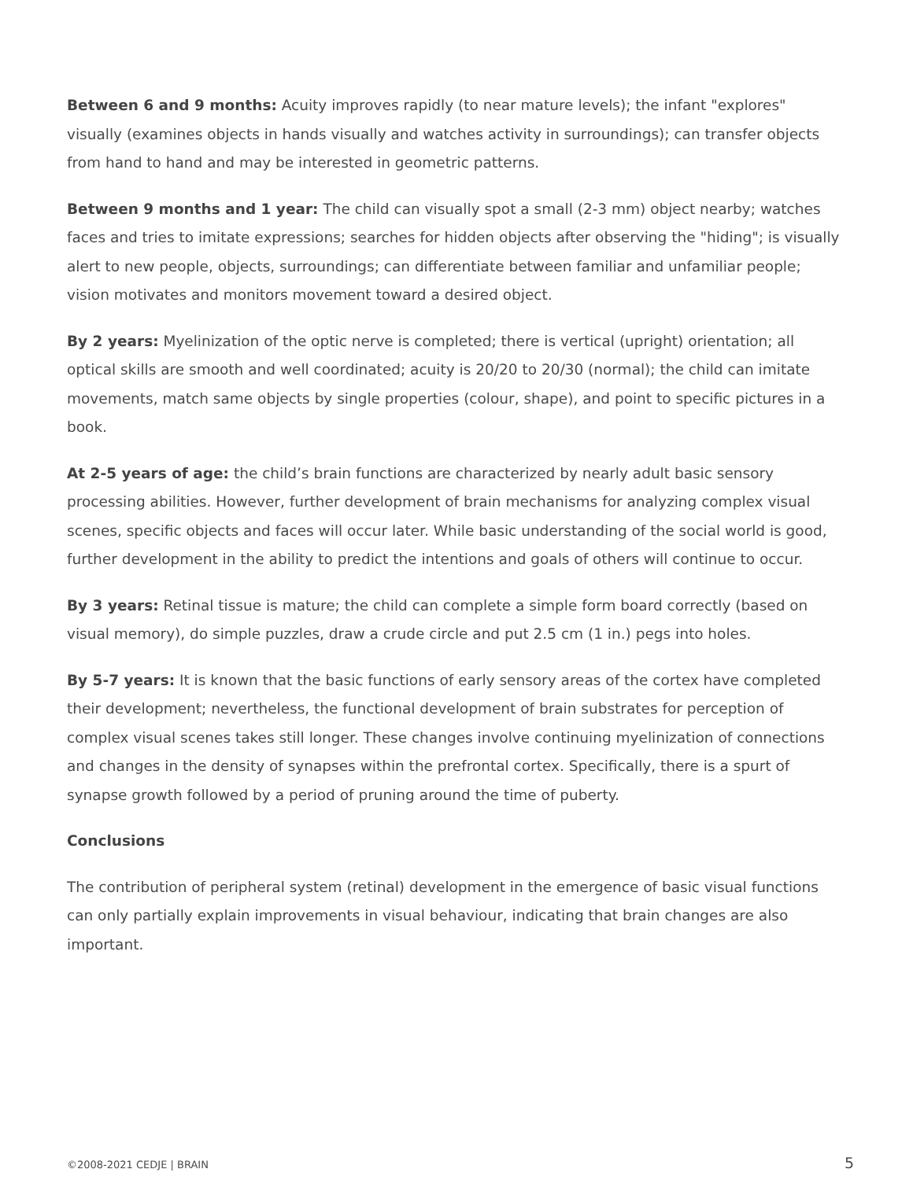Between 6 and 9 months: Acuity improves rapidly (to near mature levels); the infant "explores" visually (examines objects in hands visually and watches activity in surroundings); can transfer objects from hand to hand and may be interested in geometric patterns.
Between 9 months and 1 year: The child can visually spot a small (2-3 mm) object nearby; watches faces and tries to imitate expressions; searches for hidden objects after observing the "hiding"; is visually alert to new people, objects, surroundings; can differentiate between familiar and unfamiliar people; vision motivates and monitors movement toward a desired object.
By 2 years: Myelinization of the optic nerve is completed; there is vertical (upright) orientation; all optical skills are smooth and well coordinated; acuity is 20/20 to 20/30 (normal); the child can imitate movements, match same objects by single properties (colour, shape), and point to specific pictures in a book.
At 2-5 years of age: the child’s brain functions are characterized by nearly adult basic sensory processing abilities. However, further development of brain mechanisms for analyzing complex visual scenes, specific objects and faces will occur later. While basic understanding of the social world is good, further development in the ability to predict the intentions and goals of others will continue to occur.
By 3 years: Retinal tissue is mature; the child can complete a simple form board correctly (based on visual memory), do simple puzzles, draw a crude circle and put 2.5 cm (1 in.) pegs into holes.
By 5-7 years: It is known that the basic functions of early sensory areas of the cortex have completed their development; nevertheless, the functional development of brain substrates for perception of complex visual scenes takes still longer. These changes involve continuing myelinization of connections and changes in the density of synapses within the prefrontal cortex. Specifically, there is a spurt of synapse growth followed by a period of pruning around the time of puberty.
Conclusions
The contribution of peripheral system (retinal) development in the emergence of basic visual functions can only partially explain improvements in visual behaviour, indicating that brain changes are also important.
©2008-2021 CEDJE | BRAIN 5